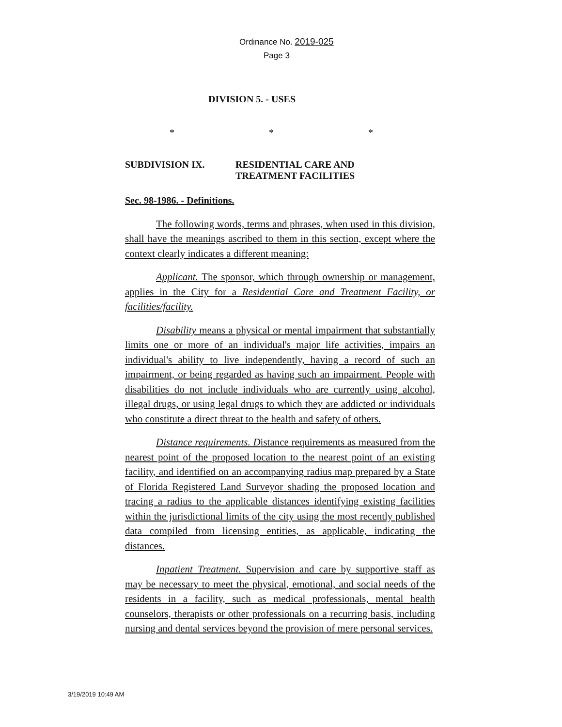Ordinance No. 2019-025
Page 3
DIVISION 5. - USES
* * *
SUBDIVISION IX. RESIDENTIAL CARE AND
TREATMENT FACILITIES
Sec. 98-1986. - Definitions.
The following words, terms and phrases, when used in this division, shall have the meanings ascribed to them in this section, except where the context clearly indicates a different meaning:
Applicant. The sponsor, which through ownership or management, applies in the City for a Residential Care and Treatment Facility, or facilities/facility.
Disability means a physical or mental impairment that substantially limits one or more of an individual's major life activities, impairs an individual's ability to live independently, having a record of such an impairment, or being regarded as having such an impairment. People with disabilities do not include individuals who are currently using alcohol, illegal drugs, or using legal drugs to which they are addicted or individuals who constitute a direct threat to the health and safety of others.
Distance requirements. Distance requirements as measured from the nearest point of the proposed location to the nearest point of an existing facility, and identified on an accompanying radius map prepared by a State of Florida Registered Land Surveyor shading the proposed location and tracing a radius to the applicable distances identifying existing facilities within the jurisdictional limits of the city using the most recently published data compiled from licensing entities, as applicable, indicating the distances.
Inpatient Treatment. Supervision and care by supportive staff as may be necessary to meet the physical, emotional, and social needs of the residents in a facility, such as medical professionals, mental health counselors, therapists or other professionals on a recurring basis, including nursing and dental services beyond the provision of mere personal services.
3/19/2019 10:49 AM